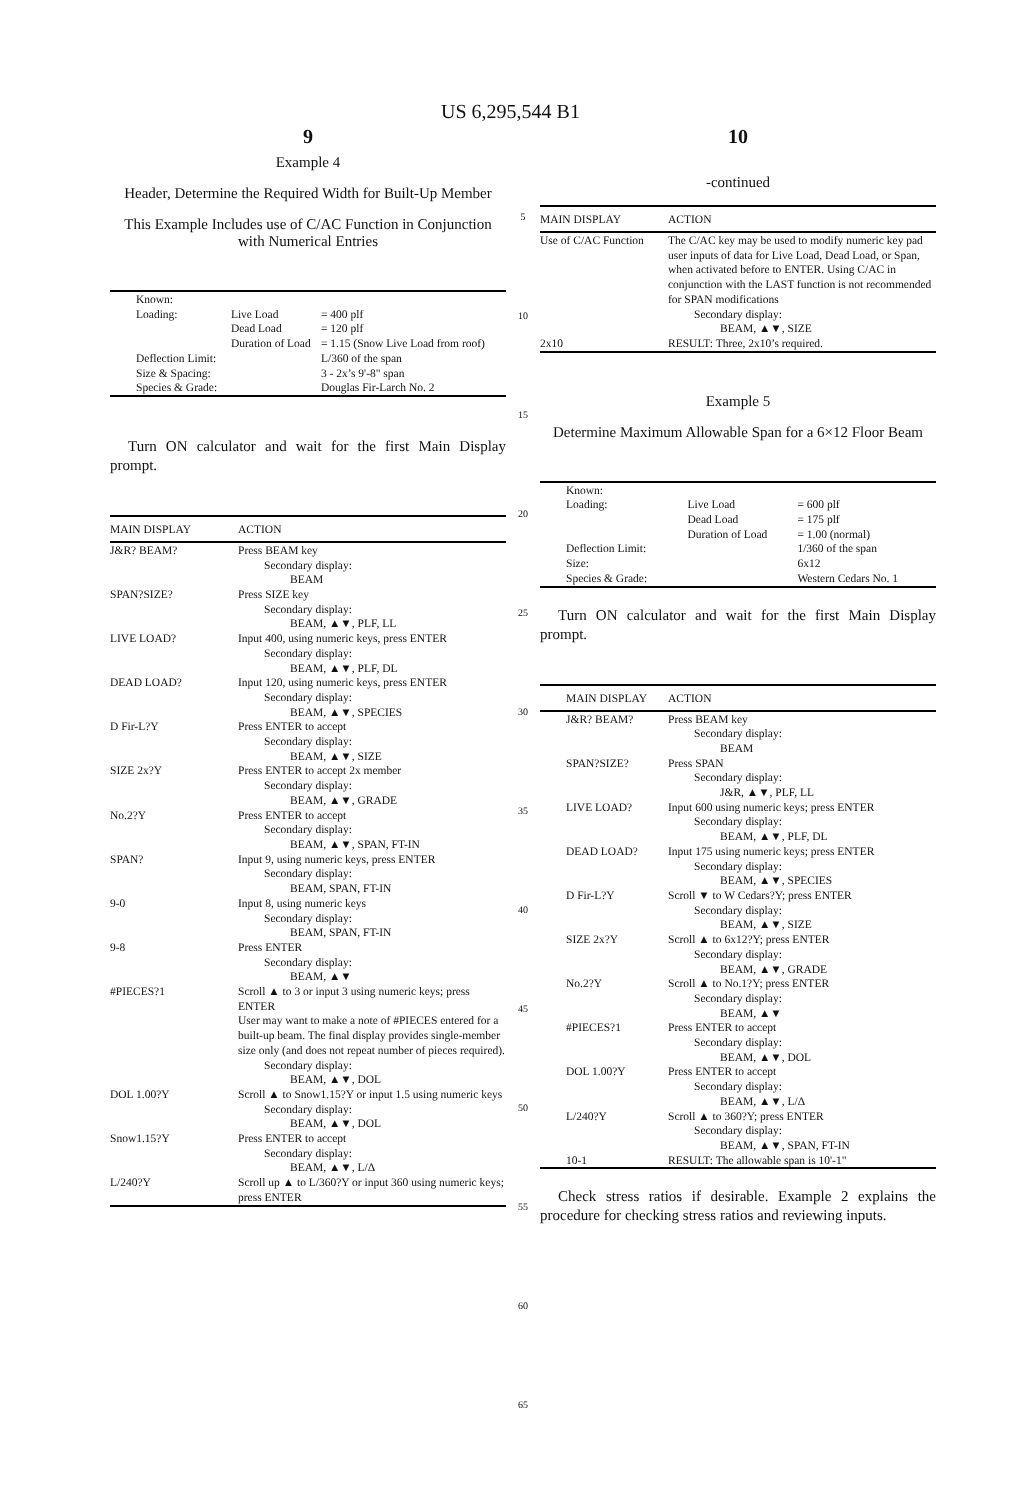US 6,295,544 B1
9
Example 4
Header, Determine the Required Width for Built-Up Member
This Example Includes use of C/AC Function in Conjunction with Numerical Entries
| Known: | | |
| Loading: | Live Load | = 400 plf |
| | Dead Load | = 120 plf |
| | Duration of Load | = 1.15 (Snow Live Load from roof) |
| Deflection Limit: | | L/360 of the span |
| Size & Spacing: | | 3 - 2x’s 9'-8" span |
| Species & Grade: | | Douglas Fir-Larch No. 2 |
Turn ON calculator and wait for the first Main Display prompt.
| MAIN DISPLAY | ACTION |
| --- | --- |
| J&R? BEAM? | Press BEAM key Secondary display: BEAM |
| SPAN?SIZE? | Press SIZE key Secondary display: BEAM, ▲▼, PLF, LL |
| LIVE LOAD? | Input 400, using numeric keys, press ENTER Secondary display: BEAM, ▲▼, PLF, DL |
| DEAD LOAD? | Input 120, using numeric keys, press ENTER Secondary display: BEAM, ▲▼, SPECIES |
| D Fir-L?Y | Press ENTER to accept Secondary display: BEAM, ▲▼, SIZE |
| SIZE 2x?Y | Press ENTER to accept 2x member Secondary display: BEAM, ▲▼, GRADE |
| No.2?Y | Press ENTER to accept Secondary display: BEAM, ▲▼, SPAN, FT-IN |
| SPAN? | Input 9, using numeric keys, press ENTER Secondary display: BEAM, SPAN, FT-IN |
| 9-0 | Input 8, using numeric keys Secondary display: BEAM, SPAN, FT-IN |
| 9-8 | Press ENTER Secondary display: BEAM, ▲▼ |
| #PIECES?1 | Scroll ▲ to 3 or input 3 using numeric keys; press ENTER User may want to make a note of #PIECES entered for a built-up beam. The final display provides single-member size only (and does not repeat number of pieces required). Secondary display: BEAM, ▲▼, DOL |
| DOL 1.00?Y | Scroll ▲ to Snow1.15?Y or input 1.5 using numeric keys Secondary display: BEAM, ▲▼, DOL |
| Snow1.15?Y | Press ENTER to accept Secondary display: BEAM, ▲▼, L/Δ |
| L/240?Y | Scroll up ▲ to L/360?Y or input 360 using numeric keys; press ENTER |
5
10
15
20
25
30
35
40
45
50
55
60
65
10
-continued
| MAIN DISPLAY | ACTION |
| --- | --- |
| Use of C/AC Function | The C/AC key may be used to modify numeric key pad user inputs of data for Live Load, Dead Load, or Span, when activated before to ENTER. Using C/AC in conjunction with the LAST function is not recommended for SPAN modifications Secondary display: BEAM, ▲▼, SIZE |
| 2x10 | RESULT: Three, 2x10’s required. |
Example 5
Determine Maximum Allowable Span for a 6×12 Floor Beam
| Known: | | |
| Loading: | Live Load | = 600 plf |
| | Dead Load | = 175 plf |
| | Duration of Load | = 1.00 (normal) |
| Deflection Limit: | | 1/360 of the span |
| Size: | | 6x12 |
| Species & Grade: | | Western Cedars No. 1 |
Turn ON calculator and wait for the first Main Display prompt.
| MAIN DISPLAY | ACTION |
| --- | --- |
| J&R? BEAM? | Press BEAM key Secondary display: BEAM |
| SPAN?SIZE? | Press SPAN Secondary display: J&R, ▲▼, PLF, LL |
| LIVE LOAD? | Input 600 using numeric keys; press ENTER Secondary display: BEAM, ▲▼, PLF, DL |
| DEAD LOAD? | Input 175 using numeric keys; press ENTER Secondary display: BEAM, ▲▼, SPECIES |
| D Fir-L?Y | Scroll ▼ to W Cedars?Y; press ENTER Secondary display: BEAM, ▲▼, SIZE |
| SIZE 2x?Y | Scroll ▲ to 6x12?Y; press ENTER Secondary display: BEAM, ▲▼, GRADE |
| No.2?Y | Scroll ▲ to No.1?Y; press ENTER Secondary display: BEAM, ▲▼ |
| #PIECES?1 | Press ENTER to accept Secondary display: BEAM, ▲▼, DOL |
| DOL 1.00?Y | Press ENTER to accept Secondary display: BEAM, ▲▼, L/Δ |
| L/240?Y | Scroll ▲ to 360?Y; press ENTER Secondary display: BEAM, ▲▼, SPAN, FT-IN |
| 10-1 | RESULT: The allowable span is 10'-1" |
Check stress ratios if desirable. Example 2 explains the procedure for checking stress ratios and reviewing inputs.